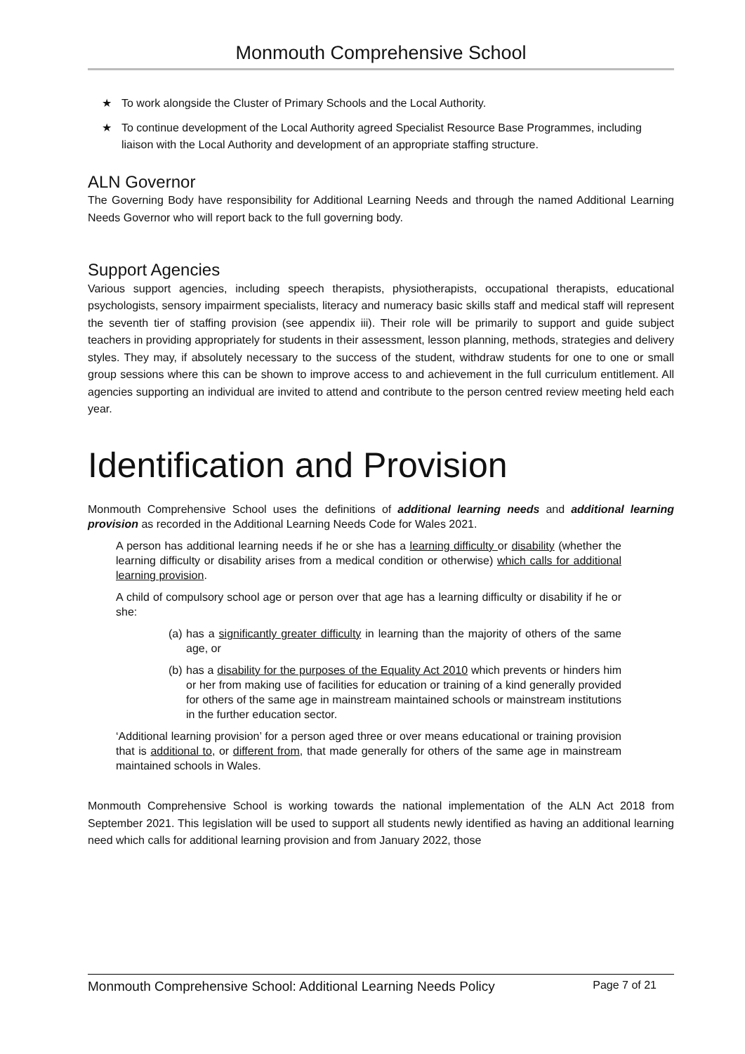Monmouth Comprehensive School
★ To work alongside the Cluster of Primary Schools and the Local Authority.
★ To continue development of the Local Authority agreed Specialist Resource Base Programmes, including liaison with the Local Authority and development of an appropriate staffing structure.
ALN Governor
The Governing Body have responsibility for Additional Learning Needs and through the named Additional Learning Needs Governor who will report back to the full governing body.
Support Agencies
Various support agencies, including speech therapists, physiotherapists, occupational therapists, educational psychologists, sensory impairment specialists, literacy and numeracy basic skills staff and medical staff will represent the seventh tier of staffing provision (see appendix iii). Their role will be primarily to support and guide subject teachers in providing appropriately for students in their assessment, lesson planning, methods, strategies and delivery styles. They may, if absolutely necessary to the success of the student, withdraw students for one to one or small group sessions where this can be shown to improve access to and achievement in the full curriculum entitlement. All agencies supporting an individual are invited to attend and contribute to the person centred review meeting held each year.
Identification and Provision
Monmouth Comprehensive School uses the definitions of additional learning needs and additional learning provision as recorded in the Additional Learning Needs Code for Wales 2021.
A person has additional learning needs if he or she has a learning difficulty or disability (whether the learning difficulty or disability arises from a medical condition or otherwise) which calls for additional learning provision.
A child of compulsory school age or person over that age has a learning difficulty or disability if he or she:
(a) has a significantly greater difficulty in learning than the majority of others of the same age, or
(b) has a disability for the purposes of the Equality Act 2010 which prevents or hinders him or her from making use of facilities for education or training of a kind generally provided for others of the same age in mainstream maintained schools or mainstream institutions in the further education sector.
‘Additional learning provision’ for a person aged three or over means educational or training provision that is additional to, or different from, that made generally for others of the same age in mainstream maintained schools in Wales.
Monmouth Comprehensive School is working towards the national implementation of the ALN Act 2018 from September 2021. This legislation will be used to support all students newly identified as having an additional learning need which calls for additional learning provision and from January 2022, those
Monmouth Comprehensive School: Additional Learning Needs Policy Page 7 of 21